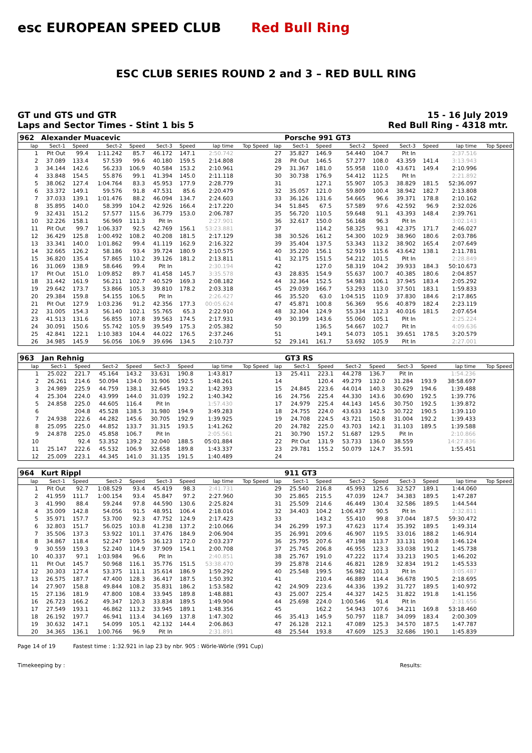esc EUROPEAN SPEED CLUB Red Bull Ring
ESC CLUB SERIES ROUND 2 and 3 – RED BULL RING
GT und GTS und GTR
Laps and Sector Times - Stint 1 bis 5
15 - 16 July 2019
Red Bull Ring - 4318 mtr.
| 962 | Alexander Muacevic | | | | | | | | | Porsche 991 GT3 | | | | | | | |
| lap | Sect-1 | Speed | Sect-2 | Speed | Sect-3 | Speed | lap time | Top Speed | lap | Sect-1 | Speed | Sect-2 | Speed | Sect-3 | Speed | lap time | Top Speed |
| 1 | Pit Out | 99.4 | 1:11.242 | 85.7 | 46.172 | 147.1 | 2:50.742 | | 27 | 35.827 | 146.9 | 54.440 | 104.7 | Pit In | | 2:37.516 | |
| 2 | 37.089 | 133.4 | 57.539 | 99.6 | 40.180 | 159.5 | 2:14.808 | | 28 | Pit Out | 146.5 | 57.277 | 108.0 | 43.359 | 141.4 | 3:13.943 | |
| 3 | 34.144 | 142.6 | 56.233 | 106.9 | 40.584 | 153.2 | 2:10.961 | | 29 | 31.367 | 181.0 | 55.958 | 110.0 | 43.671 | 149.4 | 2:10.996 | |
| 4 | 33.848 | 154.5 | 55.876 | 99.1 | 41.394 | 145.0 | 2:11.118 | | 30 | 30.738 | 176.9 | 54.412 | 112.5 | Pit In | | 2:21.892 | |
| 5 | 38.062 | 127.4 | 1:04.764 | 83.3 | 45.953 | 177.9 | 2:28.779 | | 31 | | 127.1 | 55.907 | 105.3 | 38.829 | 181.5 | 52:36.097 | |
| 6 | 33.372 | 149.1 | 59.576 | 91.8 | 47.531 | 85.6 | 2:20.479 | | 32 | 35.057 | 121.0 | 59.809 | 100.4 | 38.942 | 182.7 | 2:13.808 | |
| 7 | 37.033 | 139.1 | 1:01.476 | 88.2 | 46.094 | 134.7 | 2:24.603 | | 33 | 36.126 | 131.6 | 54.665 | 96.6 | 39.371 | 178.8 | 2:10.162 | |
| 8 | 35.895 | 140.0 | 58.399 | 104.2 | 42.926 | 166.4 | 2:17.220 | | 34 | 51.845 | 67.5 | 57.589 | 97.6 | 42.592 | 96.9 | 2:32.026 | |
| 9 | 32.431 | 151.2 | 57.577 | 115.6 | 36.779 | 153.0 | 2:06.787 | | 35 | 56.720 | 110.5 | 59.648 | 91.1 | 43.393 | 148.4 | 2:39.761 | |
| 10 | 32.226 | 158.1 | 56.969 | 111.3 | Pit In | | 2:27.901 | | 36 | 32.617 | 150.0 | 56.168 | 96.3 | Pit In | | 3:02.143 | |
| 11 | Pit Out | 99.7 | 1:06.337 | 92.5 | 42.769 | 156.1 | 53:23.881 | | 37 | | 114.2 | 58.325 | 93.1 | 42.375 | 171.7 | 2:46.027 | |
| 12 | 36.429 | 125.8 | 1:00.492 | 108.2 | 40.208 | 181.5 | 2:17.129 | | 38 | 30.526 | 161.2 | 54.300 | 102.9 | 38.960 | 180.6 | 2:03.786 | |
| 13 | 33.341 | 140.0 | 1:01.862 | 99.4 | 41.119 | 162.9 | 2:16.322 | | 39 | 35.404 | 137.5 | 53.343 | 113.2 | 38.902 | 165.4 | 2:07.649 | |
| 14 | 32.665 | 126.2 | 58.186 | 93.4 | 39.724 | 180.9 | 2:10.575 | | 40 | 35.220 | 156.1 | 52.919 | 115.6 | 43.642 | 138.1 | 2:11.781 | |
| 15 | 36.820 | 135.4 | 57.865 | 110.2 | 39.126 | 181.2 | 2:13.811 | | 41 | 32.175 | 151.5 | 54.212 | 101.5 | Pit In | | 2:28.849 | |
| 16 | 31.069 | 138.9 | 58.646 | 99.4 | Pit In | | 2:30.194 | | 42 | | 127.0 | 58.319 | 104.2 | 39.933 | 184.3 | 50:10.673 | |
| 17 | Pit Out | 151.0 | 1:09.852 | 89.7 | 41.458 | 145.7 | 3:35.578 | | 43 | 28.835 | 154.9 | 55.637 | 100.7 | 40.385 | 180.6 | 2:04.857 | |
| 18 | 31.442 | 161.9 | 56.211 | 102.7 | 40.529 | 169.3 | 2:08.182 | | 44 | 32.364 | 152.5 | 54.983 | 106.1 | 37.945 | 183.4 | 2:05.292 | |
| 19 | 29.642 | 173.7 | 53.866 | 105.3 | 39.810 | 178.2 | 2:03.318 | | 45 | 29.039 | 166.7 | 53.293 | 113.0 | 37.501 | 183.1 | 1:59.833 | |
| 20 | 29.384 | 159.8 | 54.155 | 106.5 | Pit In | | 2:26.427 | | 46 | 35.520 | 63.0 | 1:04.515 | 110.9 | 37.830 | 184.6 | 2:17.865 | |
| 21 | Pit Out | 127.9 | 1:03.236 | 91.2 | 42.356 | 177.3 | 00:05.624 | | 47 | 45.871 | 100.8 | 56.369 | 95.6 | 40.879 | 182.4 | 2:23.119 | |
| 22 | 31.005 | 154.3 | 56.140 | 102.1 | 55.765 | 65.3 | 2:22.910 | | 48 | 32.304 | 124.9 | 55.334 | 112.3 | 40.016 | 181.5 | 2:07.654 | |
| 23 | 41.513 | 131.6 | 56.855 | 107.8 | 39.563 | 174.5 | 2:17.931 | | 49 | 30.199 | 143.6 | 55.060 | 105.1 | Pit In | | 2:25.224 | |
| 24 | 30.091 | 150.6 | 55.742 | 105.9 | 39.549 | 175.3 | 2:05.382 | | 50 | | 136.5 | 54.667 | 102.7 | Pit In | | 4:09.636 | |
| 25 | 42.841 | 122.1 | 1:10.383 | 104.4 | 44.022 | 176.5 | 2:37.246 | | 51 | | 149.1 | 54.073 | 105.1 | 39.651 | 178.5 | 3:20.579 | |
| 26 | 34.985 | 145.9 | 56.056 | 106.9 | 39.696 | 134.5 | 2:10.737 | | 52 | 29.141 | 161.7 | 53.692 | 105.9 | Pit In | | 2:27.001 | |
| 963 | Jan Rehnig | | | | | | | | | GT3 RS | | | | | | | |
| lap | Sect-1 | Speed | Sect-2 | Speed | Sect-3 | Speed | lap time | Top Speed | lap | Sect-1 | Speed | Sect-2 | Speed | Sect-3 | Speed | lap time | Top Speed |
| 1 | 25.022 | 221.7 | 45.164 | 143.2 | 33.631 | 190.8 | 1:43.817 | | 13 | 25.411 | 223.1 | 44.278 | 136.7 | Pit In | | 1:54.236 | |
| 2 | 26.261 | 214.6 | 50.094 | 134.0 | 31.906 | 192.5 | 1:48.261 | | 14 | | 120.4 | 49.279 | 132.0 | 31.284 | 193.9 | 38:58.697 | |
| 3 | 24.989 | 225.9 | 44.759 | 138.1 | 32.645 | 193.2 | 1:42.393 | | 15 | 24.845 | 223.6 | 44.014 | 140.3 | 30.629 | 194.6 | 1:39.488 | |
| 4 | 25.304 | 224.0 | 43.999 | 144.0 | 31.039 | 192.2 | 1:40.342 | | 16 | 24.756 | 225.4 | 44.330 | 143.6 | 30.690 | 192.5 | 1:39.776 | |
| 5 | 24.858 | 225.0 | 44.605 | 116.4 | Pit In | | 1:57.430 | | 17 | 24.979 | 225.4 | 44.143 | 145.6 | 30.750 | 192.5 | 1:39.872 | |
| 6 | | 204.8 | 45.528 | 138.5 | 31.980 | 194.9 | 3:49.283 | | 18 | 24.755 | 224.0 | 43.633 | 142.5 | 30.722 | 190.5 | 1:39.110 | |
| 7 | 24.938 | 222.6 | 44.282 | 145.6 | 30.705 | 192.9 | 1:39.925 | | 19 | 24.708 | 224.5 | 43.721 | 150.8 | 31.004 | 192.2 | 1:39.433 | |
| 8 | 25.095 | 225.0 | 44.852 | 133.7 | 31.315 | 193.5 | 1:41.262 | | 20 | 24.782 | 225.0 | 43.703 | 142.1 | 31.103 | 189.5 | 1:39.588 | |
| 9 | 24.878 | 225.0 | 45.858 | 106.7 | Pit In | | 2:05.561 | | 21 | 30.790 | 157.2 | 51.687 | 129.5 | Pit In | | 2:10.866 | |
| 10 | | 92.4 | 53.352 | 139.2 | 32.040 | 188.5 | 05:01.884 | | 22 | Pit Out | 131.9 | 53.733 | 136.0 | 38.559 | | 14:27.836 | |
| 11 | 25.147 | 222.6 | 45.532 | 106.9 | 32.658 | 189.8 | 1:43.337 | | 23 | 29.781 | 155.2 | 50.079 | 124.7 | 35.591 | | 1:55.451 | |
| 12 | 25.009 | 223.1 | 44.345 | 141.0 | 31.135 | 191.5 | 1:40.489 | | 24 | | | | | | | | |
| 964 | Kurt Rippl | | | | | | | | | 911 GT3 | | | | | | | |
| lap | Sect-1 | Speed | Sect-2 | Speed | Sect-3 | Speed | lap time | Top Speed | lap | Sect-1 | Speed | Sect-2 | Speed | Sect-3 | Speed | lap time | Top Speed |
| 1 | Pit Out | 92.7 | 1:08.529 | 93.4 | 45.419 | 98.3 | 2:41.731 | | 29 | 25.540 | 216.8 | 45.993 | 125.6 | 32.527 | 189.1 | 1:44.060 | |
| 2 | 41.959 | 111.7 | 1:00.154 | 93.4 | 45.847 | 97.2 | 2:27.960 | | 30 | 25.865 | 215.5 | 47.039 | 124.7 | 34.383 | 189.5 | 1:47.287 | |
| 3 | 41.990 | 88.4 | 59.244 | 97.8 | 44.590 | 130.6 | 2:25.824 | | 31 | 25.509 | 214.6 | 46.449 | 130.4 | 32.586 | 189.5 | 1:44.544 | |
| 4 | 35.009 | 142.8 | 54.056 | 91.5 | 48.951 | 106.4 | 2:18.016 | | 32 | 34.403 | 104.2 | 1:06.437 | 90.5 | Pit In | | 2:32.811 | |
| 5 | 35.971 | 157.7 | 53.700 | 92.3 | 47.752 | 124.9 | 2:17.423 | | 33 | | 143.2 | 55.410 | 99.8 | 37.044 | 187.5 | 59:30.472 | |
| 6 | 32.803 | 151.7 | 56.025 | 103.8 | 41.238 | 137.2 | 2:10.066 | | 34 | 26.299 | 197.3 | 47.623 | 117.4 | 35.392 | 189.5 | 1:49.314 | |
| 7 | 35.506 | 137.3 | 53.922 | 101.1 | 37.476 | 184.9 | 2:06.904 | | 35 | 26.991 | 209.6 | 46.907 | 119.5 | 33.016 | 188.2 | 1:46.914 | |
| 8 | 34.867 | 118.4 | 52.247 | 109.5 | 36.123 | 172.0 | 2:03.237 | | 36 | 25.795 | 207.6 | 47.198 | 113.7 | 33.131 | 190.8 | 1:46.124 | |
| 9 | 30.559 | 159.3 | 52.240 | 114.9 | 37.909 | 154.1 | 2:00.708 | | 37 | 25.745 | 206.8 | 46.955 | 123.3 | 33.038 | 191.2 | 1:45.738 | |
| 10 | 40.337 | 97.1 | 1:03.984 | 96.6 | Pit In | | 2:40.851 | | 38 | 25.767 | 191.0 | 47.222 | 117.4 | 33.213 | 190.5 | 1:46.202 | |
| 11 | Pit Out | 145.7 | 50.968 | 116.1 | 35.776 | 151.5 | 53:38.470 | | 39 | 25.878 | 214.6 | 46.821 | 128.9 | 32.834 | 191.2 | 1:45.533 | |
| 12 | 30.303 | 127.4 | 53.375 | 111.1 | 35.614 | 186.9 | 1:59.292 | | 40 | 25.548 | 199.5 | 56.982 | 101.3 | Pit In | | 3:05.487 | |
| 13 | 26.575 | 187.7 | 47.400 | 128.3 | 36.417 | 187.5 | 1:50.392 | | 41 | | 210.4 | 46.889 | 114.4 | 36.678 | 190.5 | 2:18.695 | |
| 14 | 27.907 | 158.8 | 49.844 | 108.2 | 35.831 | 186.2 | 1:53.582 | | 42 | 24.909 | 223.6 | 44.336 | 139.2 | 31.727 | 189.5 | 1:40.972 | |
| 15 | 27.136 | 181.9 | 47.800 | 108.4 | 33.945 | 189.8 | 1:48.881 | | 43 | 25.007 | 225.4 | 44.327 | 142.5 | 31.822 | 191.8 | 1:41.156 | |
| 16 | 26.723 | 166.2 | 49.347 | 120.3 | 33.834 | 189.5 | 1:49.904 | | 44 | 25.698 | 224.0 | 1:00.546 | 91.4 | Pit In | | 2:31.656 | |
| 17 | 27.549 | 193.1 | 46.862 | 113.2 | 33.945 | 189.1 | 1:48.356 | | 45 | | 162.2 | 54.943 | 107.6 | 34.211 | 169.8 | 53:18.460 | |
| 18 | 26.192 | 197.7 | 46.941 | 113.4 | 34.169 | 137.8 | 1:47.302 | | 46 | 35.413 | 145.9 | 50.797 | 118.7 | 34.099 | 183.4 | 2:00.309 | |
| 19 | 30.632 | 147.1 | 54.099 | 105.1 | 42.132 | 144.4 | 2:06.863 | | 47 | 26.128 | 212.1 | 47.089 | 125.3 | 34.570 | 187.5 | 1:47.787 | |
| 20 | 34.365 | 136.1 | 1:00.766 | 96.9 | Pit In | | 2:31.891 | | 48 | 25.544 | 193.8 | 47.609 | 125.3 | 32.686 | 190.1 | 1:45.839 | |
Page 14 of 19 Fastest time : 1:32.921 in lap 23 by nbr. 905 : Wörle-Wörle (991 Cup)
Timekeeping by : Results: